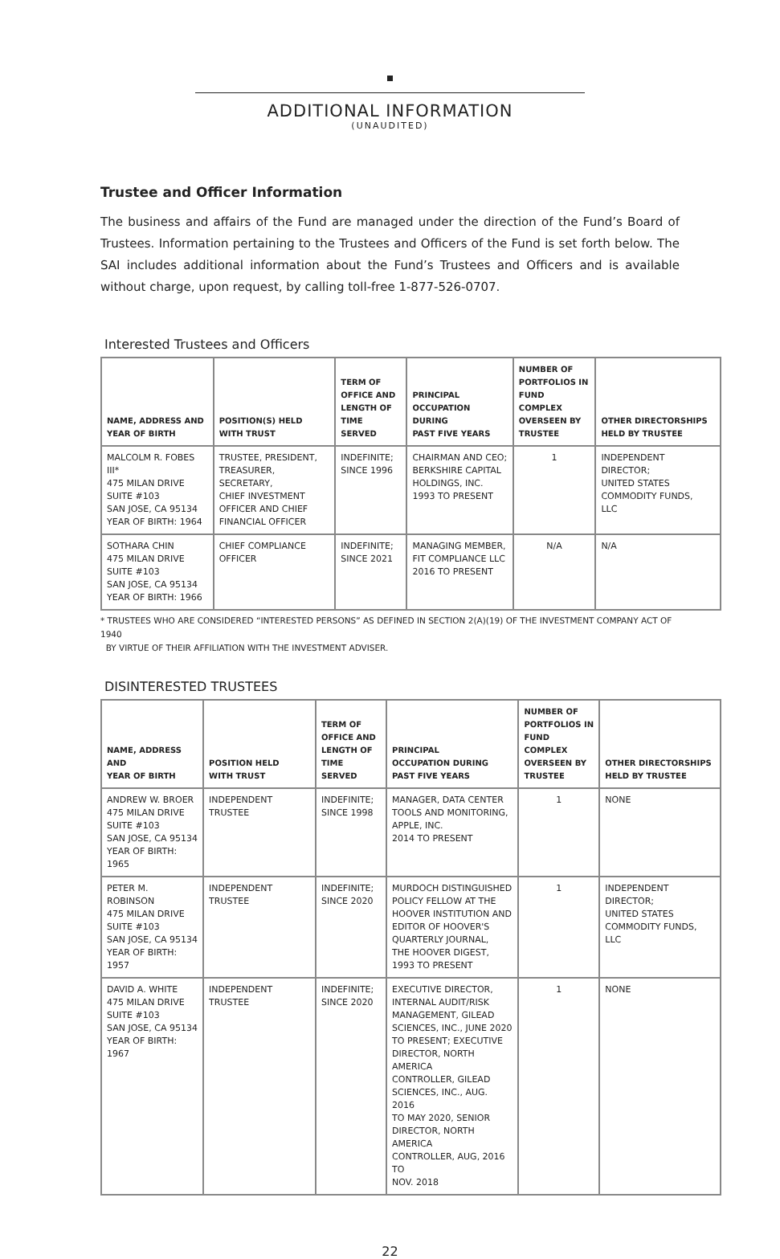ADDITIONAL INFORMATION
(UNAUDITED)
Trustee and Officer Information
The business and affairs of the Fund are managed under the direction of the Fund’s Board of Trustees. Information pertaining to the Trustees and Officers of the Fund is set forth below. The SAI includes additional information about the Fund’s Trustees and Officers and is available without charge, upon request, by calling toll-free 1-877-526-0707.
Interested Trustees and Officers
| NAME, ADDRESS AND YEAR OF BIRTH | POSITION(S) HELD WITH TRUST | TERM OF OFFICE AND LENGTH OF TIME SERVED | PRINCIPAL OCCUPATION DURING PAST FIVE YEARS | NUMBER OF PORTFOLIOS IN FUND COMPLEX OVERSEEN BY TRUSTEE | OTHER DIRECTORSHIPS HELD BY TRUSTEE |
| --- | --- | --- | --- | --- | --- |
| MALCOLM R. FOBES III* 475 MILAN DRIVE SUITE #103 SAN JOSE, CA 95134 YEAR OF BIRTH: 1964 | TRUSTEE, PRESIDENT, TREASURER, SECRETARY, CHIEF INVESTMENT OFFICER AND CHIEF FINANCIAL OFFICER | INDEFINITE; SINCE 1996 | CHAIRMAN AND CEO; BERKSHIRE CAPITAL HOLDINGS, INC. 1993 TO PRESENT | 1 | INDEPENDENT DIRECTOR; UNITED STATES COMMODITY FUNDS, LLC |
| SOTHARA CHIN 475 MILAN DRIVE SUITE #103 SAN JOSE, CA 95134 YEAR OF BIRTH: 1966 | CHIEF COMPLIANCE OFFICER | INDEFINITE; SINCE 2021 | MANAGING MEMBER, FIT COMPLIANCE LLC 2016 TO PRESENT | N/A | N/A |
* TRUSTEES WHO ARE CONSIDERED “INTERESTED PERSONS” AS DEFINED IN SECTION 2(A)(19) OF THE INVESTMENT COMPANY ACT OF 1940
BY VIRTUE OF THEIR AFFILIATION WITH THE INVESTMENT ADVISER.
DISINTERESTED TRUSTEES
| NAME, ADDRESS AND YEAR OF BIRTH | POSITION HELD WITH TRUST | TERM OF OFFICE AND LENGTH OF TIME SERVED | PRINCIPAL OCCUPATION DURING PAST FIVE YEARS | NUMBER OF PORTFOLIOS IN FUND COMPLEX OVERSEEN BY TRUSTEE | OTHER DIRECTORSHIPS HELD BY TRUSTEE |
| --- | --- | --- | --- | --- | --- |
| ANDREW W. BROER 475 MILAN DRIVE SUITE #103 SAN JOSE, CA 95134 YEAR OF BIRTH: 1965 | INDEPENDENT TRUSTEE | INDEFINITE; SINCE 1998 | MANAGER, DATA CENTER TOOLS AND MONITORING, APPLE, INC. 2014 TO PRESENT | 1 | NONE |
| PETER M. ROBINSON 475 MILAN DRIVE SUITE #103 SAN JOSE, CA 95134 YEAR OF BIRTH: 1957 | INDEPENDENT TRUSTEE | INDEFINITE; SINCE 2020 | MURDOCH DISTINGUISHED POLICY FELLOW AT THE HOOVER INSTITUTION AND EDITOR OF HOOVER'S QUARTERLY JOURNAL, THE HOOVER DIGEST, 1993 TO PRESENT | 1 | INDEPENDENT DIRECTOR; UNITED STATES COMMODITY FUNDS, LLC |
| DAVID A. WHITE 475 MILAN DRIVE SUITE #103 SAN JOSE, CA 95134 YEAR OF BIRTH: 1967 | INDEPENDENT TRUSTEE | INDEFINITE; SINCE 2020 | EXECUTIVE DIRECTOR, INTERNAL AUDIT/RISK MANAGEMENT, GILEAD SCIENCES, INC., JUNE 2020 TO PRESENT; EXECUTIVE DIRECTOR, NORTH AMERICA CONTROLLER, GILEAD SCIENCES, INC., AUG. 2016 TO MAY 2020, SENIOR DIRECTOR, NORTH AMERICA CONTROLLER, AUG, 2016 TO NOV. 2018 | 1 | NONE |
22